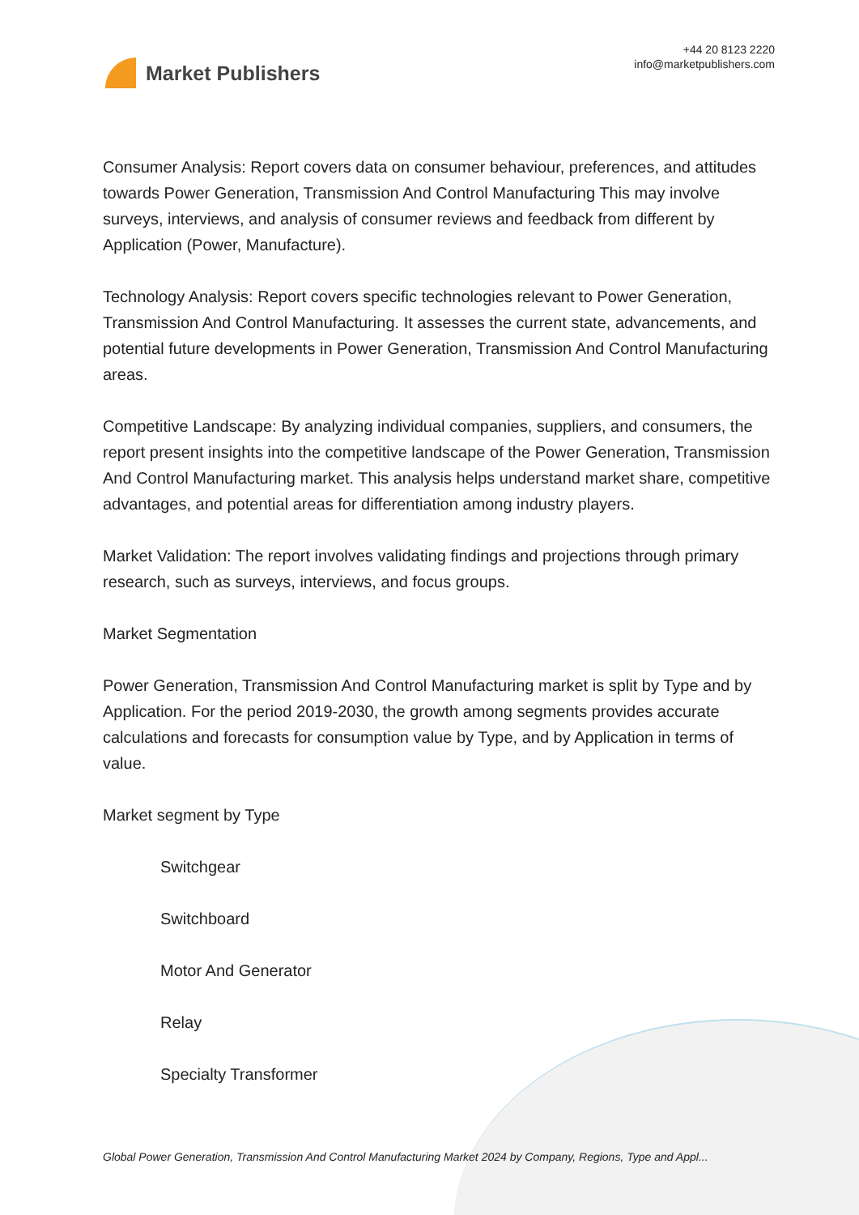Market Publishers
+44 20 8123 2220
info@marketpublishers.com
Consumer Analysis: Report covers data on consumer behaviour, preferences, and attitudes towards Power Generation, Transmission And Control Manufacturing This may involve surveys, interviews, and analysis of consumer reviews and feedback from different by Application (Power, Manufacture).
Technology Analysis: Report covers specific technologies relevant to Power Generation, Transmission And Control Manufacturing. It assesses the current state, advancements, and potential future developments in Power Generation, Transmission And Control Manufacturing areas.
Competitive Landscape: By analyzing individual companies, suppliers, and consumers, the report present insights into the competitive landscape of the Power Generation, Transmission And Control Manufacturing market. This analysis helps understand market share, competitive advantages, and potential areas for differentiation among industry players.
Market Validation: The report involves validating findings and projections through primary research, such as surveys, interviews, and focus groups.
Market Segmentation
Power Generation, Transmission And Control Manufacturing market is split by Type and by Application. For the period 2019-2030, the growth among segments provides accurate calculations and forecasts for consumption value by Type, and by Application in terms of value.
Market segment by Type
Switchgear
Switchboard
Motor And Generator
Relay
Specialty Transformer
Global Power Generation, Transmission And Control Manufacturing Market 2024 by Company, Regions, Type and Appl...